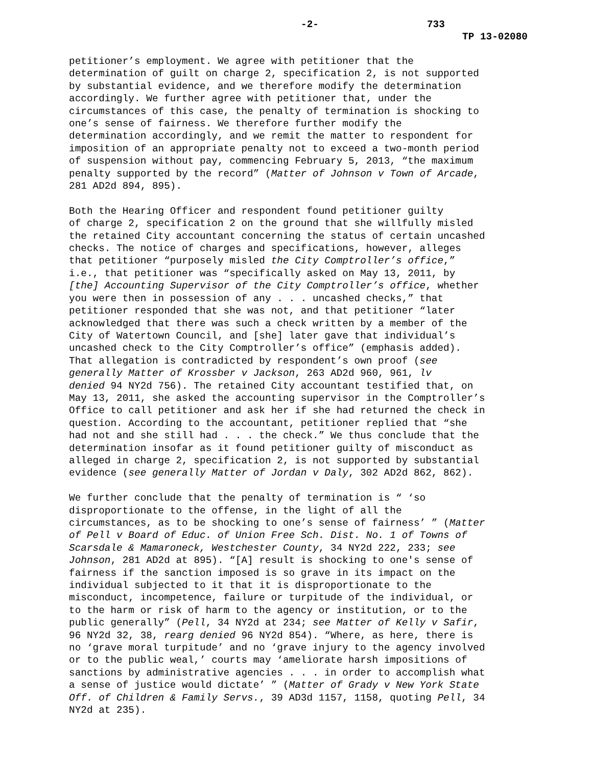-2- 733
TP 13-02080
petitioner’s employment. We agree with petitioner that the determination of guilt on charge 2, specification 2, is not supported by substantial evidence, and we therefore modify the determination accordingly. We further agree with petitioner that, under the circumstances of this case, the penalty of termination is shocking to one’s sense of fairness. We therefore further modify the determination accordingly, and we remit the matter to respondent for imposition of an appropriate penalty not to exceed a two-month period of suspension without pay, commencing February 5, 2013, “the maximum penalty supported by the record” (Matter of Johnson v Town of Arcade, 281 AD2d 894, 895).
Both the Hearing Officer and respondent found petitioner guilty of charge 2, specification 2 on the ground that she willfully misled the retained City accountant concerning the status of certain uncashed checks. The notice of charges and specifications, however, alleges that petitioner “purposely misled the City Comptroller’s office,” i.e., that petitioner was “specifically asked on May 13, 2011, by [the] Accounting Supervisor of the City Comptroller’s office, whether you were then in possession of any . . . uncashed checks,” that petitioner responded that she was not, and that petitioner “later acknowledged that there was such a check written by a member of the City of Watertown Council, and [she] later gave that individual’s uncashed check to the City Comptroller’s office” (emphasis added). That allegation is contradicted by respondent’s own proof (see generally Matter of Krossber v Jackson, 263 AD2d 960, 961, lv denied 94 NY2d 756). The retained City accountant testified that, on May 13, 2011, she asked the accounting supervisor in the Comptroller’s Office to call petitioner and ask her if she had returned the check in question. According to the accountant, petitioner replied that “she had not and she still had . . . the check.” We thus conclude that the determination insofar as it found petitioner guilty of misconduct as alleged in charge 2, specification 2, is not supported by substantial evidence (see generally Matter of Jordan v Daly, 302 AD2d 862, 862).
We further conclude that the penalty of termination is “ ‘so disproportionate to the offense, in the light of all the circumstances, as to be shocking to one’s sense of fairness’ ” (Matter of Pell v Board of Educ. of Union Free Sch. Dist. No. 1 of Towns of Scarsdale & Mamaroneck, Westchester County, 34 NY2d 222, 233; see Johnson, 281 AD2d at 895). “[A] result is shocking to one's sense of fairness if the sanction imposed is so grave in its impact on the individual subjected to it that it is disproportionate to the misconduct, incompetence, failure or turpitude of the individual, or to the harm or risk of harm to the agency or institution, or to the public generally” (Pell, 34 NY2d at 234; see Matter of Kelly v Safir, 96 NY2d 32, 38, rearg denied 96 NY2d 854). “Where, as here, there is no ‘grave moral turpitude’ and no ‘grave injury to the agency involved or to the public weal,’ courts may ‘ameliorate harsh impositions of sanctions by administrative agencies . . . in order to accomplish what a sense of justice would dictate’ ” (Matter of Grady v New York State Off. of Children & Family Servs., 39 AD3d 1157, 1158, quoting Pell, 34 NY2d at 235).